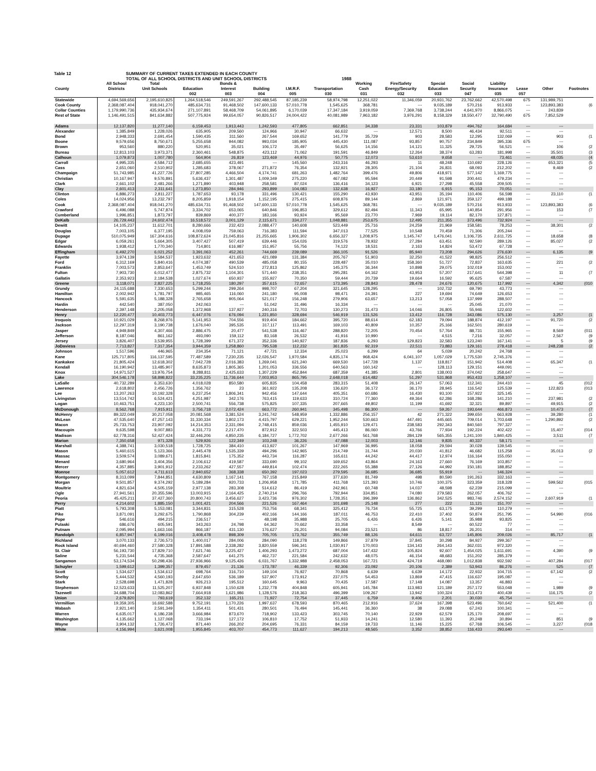Table 12 SUMMARY OF CURRENT TAXES EXTENDED IN EACH COUNTY
TOTAL OF ALL SCHOOL DISTRICTS AND UNIT SCHOOL DISTRICTS 1988
| | All School | Total | | Bonds & | | | | Working | Fire/Safety | Special | Social | Liability | | | |
| --- | --- | --- | --- | --- | --- | --- | --- | --- | --- | --- | --- | --- | --- | --- | --- |
| County | Districts | Unit Schools | Education | Interest | Building | I.M.R.F. | Transportation | Cash | Energy/Security | Education | Security | Insurance | Lease | Other | Footnotes |
| | | | 002 | 003 | 004 | 005 | 030 | 031 | 032 | 033 | 047 | 035 | 057 | | |
| Statewide | 4,694,569,656 | 2,195,610,825 | 1,264,518,546 | 249,591,267 | 292,488,545 | 87,185,239 | 58,974,798 | 12,251,022 | 11,346,059 | 20,931,762 | 23,762,662 | 42,570,498 | 675 | 131,989,751 | |
| Cook County | 2,368,087,404 | 918,041,270 | 485,634,731 | 91,468,502 | 147,600,133 | 57,010,778 | 1,545,625 | 368,781 | --- | 9,035,189 | 570,216 | 913,933 | --- | 123,893,383 | (6 |
| Collar Counties | 1,179,990,736 | 435,934,674 | 271,107,891 | 58,468,709 | 54,061,895 | 6,170,039 | 17,347,184 | 3,919,059 | 7,369,768 | 3,738,244 | 4,641,970 | 8,866,075 | --- | 243,839 | |
| Rest of State | 1,146,491,515 | 841,634,882 | 507,775,924 | 99,654,057 | 90,826,517 | 24,004,422 | 40,081,989 | 7,963,182 | 3,976,291 | 8,158,329 | 18,550,477 | 32,790,490 | 675 | 7,852,529 | |
| Adams | 12,137,820 | 11,277,140 | 6,159,453 | 1,913,443 | 1,242,593 | 477,805 | 662,851 | 34,338 | 23,331 | 103,879 | 494,762 | 164,684 | --- | --- | |
| Alexander | 1,385,849 | 1,228,026 | 635,905 | 209,560 | 124,966 | 30,947 | 66,632 | --- | 12,571 | 8,500 | 46,434 | 92,511 | --- | --- | |
| Bond | 2,948,333 | 2,691,454 | 1,590,435 | 311,560 | 267,544 | 169,652 | 141,779 | 35,729 | 903 | 28,583 | 12,295 | 132,069 | --- | 903 | (1 |
| Boone | 9,579,656 | 8,750,671 | 5,255,658 | 944,082 | 993,034 | 185,905 | 445,430 | 111,087 | 93,857 | 90,757 | 234,849 | 395,336 | 675 | --- | |
| Brown | 953,560 | 880,220 | 520,951 | 35,021 | 106,172 | 35,497 | 56,625 | 14,156 | 14,121 | 11,325 | 29,725 | 56,521 | --- | 106 | (2 |
| Bureau | 12,813,103 | 3,973,371 | 2,360,461 | 548,875 | 423,112 | 71,062 | 191,591 | 46,849 | 12,264 | 38,374 | 63,283 | 181,998 | --- | 35,501 | (3 |
| Calhoun | 1,079,873 | 1,007,780 | 564,904 | 26,819 | 123,469 | 44,976 | 50,775 | 12,073 | 53,610 | 9,658 | --- | 73,461 | --- | 48,035 | (4 |
| Carroll | 4,995,335 | 4,584,712 | 2,685,655 | 423,491 | --- | 145,560 | 243,316 | 46,293 | 11 | 48,248 | 110,692 | 228,126 | --- | 653,321 | (5 |
| Cass | 2,651,060 | 2,510,902 | 1,285,683 | 378,067 | 271,872 | 76,354 | 132,921 | 28,305 | 21,104 | 26,831 | 68,093 | 212,202 | --- | 9,469 | (2 |
| Champaign | 51,743,985 | 41,227,726 | 27,807,285 | 4,466,504 | 4,174,741 | 681,263 | 1,482,764 | 399,476 | 49,806 | 418,971 | 577,142 | 1,169,775 | --- | --- | |
| Christian | 10,167,947 | 9,576,891 | 5,636,437 | 1,301,487 | 1,009,349 | 275,220 | 467,082 | 95,594 | 20,449 | 91,598 | 200,441 | 479,234 | --- | --- | |
| Clark | 2,661,102 | 2,481,266 | 1,271,890 | 403,948 | 258,581 | 87,024 | 136,416 | 34,123 | 6,921 | 27,298 | 45,558 | 209,505 | --- | --- | |
| Clay | 2,601,413 | 2,311,641 | 1,273,850 | 284,946 | 293,899 | 104,083 | 132,638 | 16,927 | 33,180 | 6,915 | 95,153 | 70,051 | --- | --- | |
| Clinton | 6,886,273 | 2,811,227 | 1,787,653 | 93,178 | 331,496 | 130,421 | 155,290 | 43,930 | 43,951 | 35,194 | 110,406 | 56,598 | --- | 23,110 | (1 |
| Coles | 14,024,956 | 13,232,797 | 8,205,859 | 1,918,154 | 1,152,195 | 275,415 | 608,876 | 89,144 | 2,869 | 121,971 | 359,127 | 499,188 | --- | --- | |
| Cook | 2,368,087,404 | 918,041,270 | 485,634,731 | 91,468,502 | 147,600,133 | 57,010,778 | 1,545,625 | 368,781 | --- | 9,035,189 | 570,216 | 913,933 | --- | 123,893,383 | (6 |
| Crawford | 6,496,088 | 5,747,874 | 3,334,702 | 653,065 | 640,846 | 196,853 | 329,612 | 82,494 | 11,343 | 65,995 | 140,854 | 291,956 | --- | 153 | (7 |
| Cumberland | 1,996,851 | 1,873,797 | 839,869 | 400,377 | 183,166 | 93,924 | 95,569 | 23,770 | 7,969 | 19,114 | 82,170 | 127,871 | --- | --- | |
| DeKalb | 26,729,443 | 24,602,474 | 16,518,572 | 3,001,129 | 2,115,671 | 334,277 | 1,048,881 | 253,675 | 12,495 | 211,355 | 373,496 | 732,924 | --- | --- | |
| Dewitt | 14,105,237 | 11,612,701 | 8,280,666 | 232,423 | 2,088,477 | 140,608 | 523,449 | 25,716 | 24,259 | 21,969 | 158,581 | 78,253 | --- | 38,301 | (2 |
| Douglas | 7,003,105 | 6,377,195 | 4,008,059 | 759,063 | 716,383 | 111,594 | 347,013 | 77,525 | 10,548 | 70,459 | 71,306 | 205,244 | --- | --- | |
| Dupage | 510,075,949 | 167,304,616 | 108,872,624 | 21,045,816 | 21,255,665 | 1,906,302 | 6,656,327 | 1,208,975 | 1,145,747 | 1,476,041 | 1,106,735 | 2,611,725 | --- | 18,658 | (8 |
| Edgar | 6,059,261 | 5,664,305 | 3,407,427 | 507,419 | 639,446 | 154,026 | 319,576 | 78,932 | 27,284 | 63,451 | 92,590 | 289,126 | --- | 85,027 | (2 |
| Edwards | 1,938,412 | 1,770,340 | 714,801 | 616,987 | 151,957 | 55,756 | 74,122 | 18,531 | 2,163 | 14,824 | 53,472 | 67,728 | --- | --- | |
| Effingham | 6,492,270 | 6,021,252 | 3,391,063 | 452,261 | 744,669 | 239,089 | 366,105 | 91,526 | 85,940 | 73,208 | 294,626 | 276,630 | --- | 6,135 | (9 |
| Fayette | 3,974,139 | 3,584,537 | 1,923,632 | 421,653 | 421,089 | 131,384 | 205,767 | 51,903 | 32,250 | 41,522 | 98,825 | 256,512 | --- | --- | |
| Ford | 6,312,169 | 5,840,416 | 4,074,387 | 490,539 | 485,058 | 80,155 | 228,487 | 35,010 | 158,360 | 51,727 | 72,837 | 163,635 | --- | 221 | (2 |
| Franklin | 7,003,573 | 2,853,647 | 1,453,749 | 524,510 | 272,813 | 125,862 | 145,375 | 36,344 | 10,898 | 29,075 | 102,019 | 153,002 | --- | --- | |
| Fulton | 7,903,730 | 6,012,477 | 2,875,732 | 1,104,301 | 571,440 | 238,351 | 295,281 | 64,162 | 43,953 | 57,207 | 217,641 | 544,398 | --- | 11 | (7 |
| Gallatin | 2,353,923 | 2,184,538 | 1,027,674 | 650,937 | 155,927 | 70,350 | 59,444 | 20,739 | 19,664 | 16,592 | 95,625 | 67,587 | --- | --- | |
| Greene | 3,118,071 | 2,827,225 | 1,718,255 | 180,297 | 357,615 | 72,657 | 173,395 | 28,843 | 28,478 | 24,676 | 120,675 | 117,992 | --- | 4,342 | (010 |
| Grundy | 24,115,688 | 7,330,653 | 5,299,244 | 299,264 | 998,707 | 67,204 | 321,645 | 128,295 | --- | 102,732 | 69,790 | 43,773 | --- | --- | |
| Hamilton | 2,002,942 | 1,781,797 | 985,465 | 116,060 | 241,180 | 95,008 | 98,471 | 24,391 | 227 | 19,694 | 74,649 | 126,653 | --- | --- | |
| Hancock | 5,591,635 | 5,188,328 | 2,765,658 | 905,064 | 521,017 | 156,248 | 279,906 | 63,657 | 13,213 | 57,058 | 137,999 | 288,507 | --- | --- | |
| Hardin | 442,540 | 387,050 | 242,063 | --- | 51,042 | 31,496 | 16,334 | --- | --- | --- | 25,045 | 21,070 | --- | --- | |
| Henderson | 2,397,148 | 2,205,058 | 1,372,968 | 137,927 | 240,316 | 72,703 | 130,273 | 31,473 | 14,046 | 26,805 | 55,946 | 122,602 | --- | --- | |
| Henry | 12,220,477 | 10,403,773 | 6,447,076 | 676,094 | 1,221,850 | 328,694 | 546,919 | 131,526 | 13,412 | 116,728 | 343,086 | 575,130 | --- | 3,257 | (1 |
| Iroquois | 10,921,029 | 8,268,976 | 5,141,953 | 704,556 | 919,404 | 184,662 | 395,720 | 88,614 | 62,183 | 79,094 | 188,874 | 412,197 | --- | 91,720 | (2 |
| Jackson | 12,297,319 | 3,190,738 | 1,676,040 | 395,535 | 317,117 | 113,491 | 169,103 | 40,809 | 10,357 | 25,166 | 162,501 | 280,619 | --- | --- | |
| Jasper | 4,949,849 | 4,307,466 | 2,886,475 | 20,477 | 541,538 | 116,467 | 288,820 | 72,205 | 70,454 | 57,764 | 88,731 | 155,965 | --- | 8,569 | (011 |
| Jefferson | 8,187,046 | 861,162 | 493,090 | 159,112 | 83,168 | 26,532 | 41,916 | 10,990 | --- | 4,515 | 7,216 | 32,057 | --- | 2,567 | (9 |
| Jersey | 3,826,407 | 3,539,955 | 1,728,399 | 671,372 | 352,336 | 140,927 | 187,836 | 6,293 | 129,823 | 32,583 | 123,240 | 167,141 | --- | 5 | (9 |
| JoDaviess | 7,713,827 | 7,317,354 | 3,944,359 | 1,258,860 | 795,538 | 112,232 | 361,835 | 92,319 | 22,511 | 73,883 | 129,161 | 278,418 | --- | 248,238 | (2 |
| Johnson | 1,517,596 | 446,965 | 234,354 | 71,121 | 47,721 | 12,334 | 25,023 | 6,299 | 64 | 5,039 | 20,242 | 24,768 | --- | --- | |
| Kane | 125,717,805 | 116,137,595 | 77,487,589 | 7,230,235 | 12,026,547 | 1,970,584 | 4,835,174 | 968,424 | 6,041,107 | 1,057,029 | 1,775,530 | 2,745,376 | --- | --- | |
| Kankakee | 21,805,424 | 12,618,302 | 7,042,728 | 2,016,383 | 1,269,041 | 621,240 | 669,530 | 147,728 | 1,137 | 118,817 | 151,942 | 514,408 | --- | 65,347 | (1 |
| Kendall | 16,190,942 | 13,485,907 | 8,635,873 | 1,805,365 | 1,201,053 | 336,556 | 640,563 | 160,142 | --- | 128,113 | 129,151 | 449,091 | --- | --- | |
| Knox | 14,971,527 | 13,976,754 | 8,288,811 | 2,425,633 | 1,307,229 | 452,844 | 687,359 | 41,385 | 2,801 | 138,003 | 374,042 | 258,647 | --- | --- | |
| Lake | 304,546,178 | 58,898,822 | 33,235,225 | 11,736,644 | 7,003,953 | 865,795 | 2,648,018 | 614,482 | 51,297 | 531,868 | 953,433 | 1,258,107 | --- | --- | |
| LaSalle | 40,732,289 | 6,353,630 | 4,018,028 | 850,580 | 605,835 | 104,458 | 283,315 | 51,408 | 26,147 | 57,063 | 112,341 | 244,410 | --- | 45 | (012 |
| Lawrence | 2,618,802 | 2,456,726 | 1,356,762 | 23 | 361,922 | 135,208 | 136,620 | 36,172 | 36,170 | 28,945 | 116,542 | 125,539 | --- | 122,823 | (013 |
| Lee | 13,207,263 | 10,192,328 | 6,237,254 | 1,806,341 | 942,456 | 147,644 | 405,351 | 60,686 | 16,430 | 93,100 | 157,922 | 325,145 | --- | --- | |
| Livingston | 13,514,742 | 6,524,421 | 4,251,987 | 342,176 | 763,415 | 119,633 | 310,724 | 77,360 | 49,364 | 62,286 | 168,286 | 141,210 | --- | 237,981 | (2 |
| Logan | 10,463,751 | 4,223,130 | 2,500,741 | 556,738 | 575,825 | 107,335 | 207,665 | 49,802 | 11,199 | 41,692 | 32,321 | 89,897 | --- | 49,915 | (2 |
| McDonough | 8,562,768 | 7,915,911 | 3,756,718 | 2,072,424 | 663,772 | 260,941 | 345,498 | 86,300 | --- | 59,267 | 193,644 | 466,873 | --- | 10,473 | (7 |
| McHenry | 89,322,049 | 30,217,058 | 20,081,568 | 3,381,524 | 3,241,742 | 548,959 | 1,332,886 | 256,157 | 42 | 271,322 | 399,650 | 663,928 | --- | 39,280 | (1 |
| McLean | 47,535,640 | 47,257,143 | 31,330,334 | 3,802,173 | 4,415,797 | 629,221 | 1,952,244 | 530,663 | 447,491 | 445,665 | 709,014 | 1,703,648 | --- | 1,290,892 | (2 |
| Macon | 25,733,753 | 23,907,092 | 14,214,353 | 2,331,094 | 2,748,415 | 859,036 | 1,455,910 | 129,471 | 238,583 | 292,343 | 840,560 | 797,327 | --- | --- | |
| Macoupin | 9,635,598 | 9,007,883 | 4,331,773 | 2,217,470 | 872,912 | 322,503 | 445,413 | 86,060 | 43,766 | 77,934 | 192,224 | 402,422 | --- | 15,407 | (014 |
| Madison | 62,778,316 | 52,427,424 | 32,446,206 | 4,850,235 | 6,184,727 | 1,772,702 | 2,677,266 | 561,768 | 284,129 | 565,355 | 1,241,100 | 1,840,425 | --- | 3,511 | (7 |
| Marion | 7,350,658 | 971,328 | 529,926 | 122,349 | 103,248 | 36,226 | 47,088 | 12,003 | 12,146 | 9,835 | 40,337 | 58,171 | --- | --- | |
| Marshall | 4,388,741 | 3,030,518 | 1,728,725 | 384,410 | 413,927 | 101,267 | 147,969 | 36,995 | 18,058 | 29,594 | 30,028 | 139,545 | --- | --- | |
| Mason | 5,460,615 | 5,123,366 | 2,445,478 | 1,535,339 | 494,296 | 142,965 | 214,749 | 31,744 | 20,030 | 41,812 | 46,682 | 115,258 | --- | 35,013 | (2 |
| Massac | 3,509,574 | 3,089,671 | 1,815,841 | 175,352 | 443,734 | 116,287 | 165,611 | 44,242 | 44,417 | 12,974 | 116,164 | 155,050 | --- | --- | |
| Menard | 3,680,964 | 3,404,356 | 2,106,612 | 419,587 | 333,690 | 99,102 | 169,652 | 43,864 | 24,163 | 27,660 | 76,169 | 103,857 | --- | --- | |
| Mercer | 4,357,885 | 3,901,912 | 2,233,262 | 427,557 | 449,814 | 102,474 | 222,265 | 55,388 | 27,126 | 44,992 | 150,181 | 188,852 | --- | --- | |
| Monroe | 5,057,612 | 4,711,613 | 2,940,652 | 368,338 | 650,392 | 197,023 | 279,595 | 36,685 | 36,685 | 55,919 | --- | 146,324 | --- | --- | |
| Montgomery | 8,313,099 | 7,844,851 | 4,630,809 | 1,167,141 | 767,158 | 215,849 | 377,630 | 81,749 | 498 | 80,590 | 191,263 | 332,163 | --- | --- | |
| Morgan | 9,501,857 | 9,374,292 | 5,189,284 | 920,733 | 1,206,958 | 171,785 | 411,768 | 121,393 | 10,746 | 100,375 | 323,359 | 318,328 | --- | 599,562 | (015 |
| Moultrie | 4,821,634 | 4,505,159 | 2,977,138 | 283,308 | 514,612 | 86,419 | 242,961 | 60,748 | 14,037 | 48,598 | 62,239 | 215,099 | --- | --- | |
| Ogle | 27,941,561 | 20,355,596 | 13,003,915 | 2,164,425 | 2,740,214 | 296,766 | 792,944 | 334,851 | 74,080 | 279,583 | 262,057 | 406,762 | --- | --- | |
| Peoria | 45,425,211 | 37,427,360 | 20,800,743 | 3,456,627 | 3,423,736 | 976,302 | 1,728,351 | 396,399 | 136,862 | 342,525 | 983,746 | 2,574,152 | --- | 2,607,919 | (1 |
| Perry | 4,214,602 | 1,885,150 | 1,001,421 | 204,566 | 221,526 | 167,464 | 101,698 | 25,148 | 277 | 222 | 11,121 | 151,707 | --- | --- | |
| Piatt | 5,793,308 | 5,153,081 | 3,344,831 | 315,528 | 753,756 | 68,341 | 325,412 | 76,734 | 55,725 | 63,175 | 39,299 | 110,279 | --- | --- | |
| Pike | 3,871,091 | 3,292,675 | 1,790,868 | 304,239 | 402,166 | 144,166 | 187,011 | 46,753 | 22,410 | 37,402 | 50,874 | 251,795 | --- | 54,990 | (016 |
| Pope | 546,616 | 494,215 | 236,517 | --- | 48,198 | 35,988 | 25,705 | 6,426 | 6,426 | 5,141 | 35,988 | 93,825 | --- | --- | |
| Pulaski | 686,676 | 605,591 | 343,263 | 24,798 | 64,362 | 70,662 | 33,358 | --- | 8,549 | --- | 60,522 | 77 | --- | --- | |
| Putnam | 2,095,994 | 1,663,166 | 866,187 | 431,130 | 176,627 | 26,201 | 94,084 | 23,521 | 86 | 18,817 | 26,201 | 314 | --- | --- | |
| Randolph | 6,857,947 | 6,199,016 | 3,408,478 | 898,309 | 705,705 | 173,762 | 355,749 | 88,126 | 64,611 | 63,727 | 145,806 | 209,026 | --- | 85,717 | (1 |
| Richland | 3,070,133 | 2,726,573 | 1,400,017 | 284,006 | 284,090 | 118,278 | 149,866 | 37,879 | 37,845 | 30,298 | 84,927 | 299,367 | --- | --- | |
| Rock Island | 40,694,460 | 27,580,328 | 17,891,588 | 2,338,282 | 3,820,559 | 596,341 | 1,030,917 | 170,003 | 134,143 | 264,143 | 362,031 | 972,320 | --- | --- | |
| St. Clair | 56,193,730 | 17,829,710 | 7,621,746 | 3,225,427 | 1,406,293 | 1,473,272 | 687,004 | 147,432 | 105,824 | 92,607 | 1,454,025 | 1,611,691 | --- | 4,390 | (9 |
| Saline | 5,231,544 | 4,735,368 | 2,587,647 | 641,275 | 462,737 | 221,584 | 242,632 | 48,075 | 46,154 | 48,683 | 151,202 | 285,379 | --- | --- | |
| Sangamon | 53,174,534 | 50,298,436 | 27,936,966 | 9,125,426 | 6,031,767 | 1,332,988 | 2,458,053 | 167,721 | 424,719 | 468,080 | 1,012,838 | 932,592 | --- | 407,284 | (017 |
| Schuyler | 1,599,612 | 1,399,357 | 879,457 | 21,136 | 173,787 | 46,339 | 92,306 | 23,092 | 20,106 | 2,389 | 53,943 | 86,276 | --- | 525 | (7 |
| Scott | 1,534,627 | 1,534,612 | 698,764 | 316,710 | 149,104 | 76,927 | 70,868 | 6,639 | 6,639 | 14,172 | 22,932 | 104,715 | --- | 67,142 | (2 |
| Shelby | 5,444,532 | 4,560,193 | 2,647,650 | 536,189 | 537,907 | 173,912 | 237,075 | 54,453 | 13,869 | 47,415 | 116,637 | 195,087 | --- | --- | |
| Stark | 2,528,698 | 1,471,828 | 926,213 | 195,512 | 160,645 | 9,963 | 70,435 | 17,587 | 17,148 | 14,087 | 13,357 | 46,883 | --- | --- | |
| Stephenson | 12,523,633 | 11,525,207 | 6,937,848 | 1,150,628 | 1,232,778 | 404,848 | 605,941 | 145,784 | 113,983 | 121,189 | 257,172 | 553,048 | --- | 1,989 | (9 |
| Tazewell | 34,688,704 | 12,083,862 | 7,664,918 | 1,621,986 | 1,128,576 | 218,363 | 496,399 | 109,267 | 13,942 | 100,324 | 213,473 | 400,439 | --- | 116,175 | (2 |
| Union | 2,679,820 | 793,619 | 352,132 | 165,211 | 71,927 | 72,754 | 37,445 | 6,759 | 9,406 | 2,201 | 30,030 | 45,754 | --- | --- | |
| Vermillion | 19,359,305 | 16,692,588 | 9,752,191 | 1,170,226 | 1,997,637 | 678,593 | 870,465 | 212,916 | 37,624 | 167,398 | 523,496 | 760,642 | --- | 521,400 | (1 |
| Wabash | 2,921,140 | 2,591,349 | 1,354,411 | 501,431 | 280,501 | 76,494 | 145,441 | 36,360 | 38 | 29,088 | 67,243 | 100,341 | --- | --- | |
| Warren | 6,635,017 | 6,186,238 | 3,666,984 | 873,670 | 718,902 | 133,423 | 303,745 | 70,140 | 22,929 | 62,579 | 125,170 | 208,697 | --- | --- | |
| Washington | 4,135,662 | 1,127,068 | 733,194 | 127,172 | 106,810 | 17,752 | 51,933 | 14,241 | 12,580 | 11,393 | 20,248 | 30,894 | --- | 851 | (9 |
| Wayne | 3,904,132 | 1,726,472 | 871,440 | 266,202 | 204,695 | 76,331 | 84,159 | 19,733 | 11,146 | 15,225 | 67,768 | 106,545 | --- | 3,227 | (018 |
| White | 4,156,994 | 3,621,008 | 1,955,845 | 403,707 | 454,773 | 111,627 | 194,213 | 48,565 | 3,352 | 38,852 | 116,433 | 293,640 | --- | --- | |